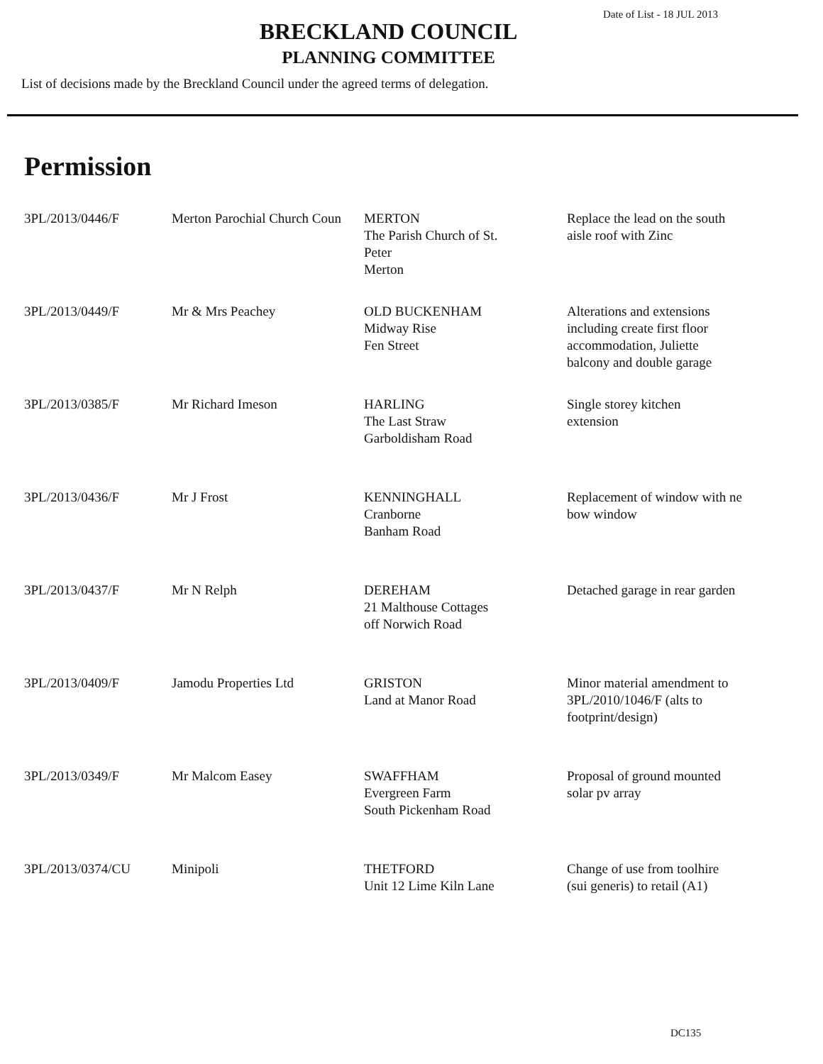Date of List - 18 JUL 2013
BRECKLAND COUNCIL
PLANNING COMMITTEE
List of decisions made by the Breckland Council under the agreed terms of delegation.
Permission
| 3PL/2013/0446/F | Merton Parochial Church Coun | MERTON The Parish Church of St. Peter Merton | Replace the lead on the south aisle roof with Zinc |
| 3PL/2013/0449/F | Mr & Mrs Peachey | OLD BUCKENHAM Midway Rise Fen Street | Alterations and extensions including create first floor accommodation, Juliette balcony and double garage |
| 3PL/2013/0385/F | Mr Richard Imeson | HARLING The Last Straw Garboldisham Road | Single storey kitchen extension |
| 3PL/2013/0436/F | Mr J Frost | KENNINGHALL Cranborne Banham Road | Replacement of window with ne bow window |
| 3PL/2013/0437/F | Mr N Relph | DEREHAM 21 Malthouse Cottages off Norwich Road | Detached garage in rear garden |
| 3PL/2013/0409/F | Jamodu Properties Ltd | GRISTON Land at Manor Road | Minor material amendment to 3PL/2010/1046/F (alts to footprint/design) |
| 3PL/2013/0349/F | Mr Malcom Easey | SWAFFHAM Evergreen Farm South Pickenham Road | Proposal of ground mounted solar pv array |
| 3PL/2013/0374/CU | Minipoli | THETFORD Unit 12 Lime Kiln Lane | Change of use from toolhire (sui generis) to retail (A1) |
DC135